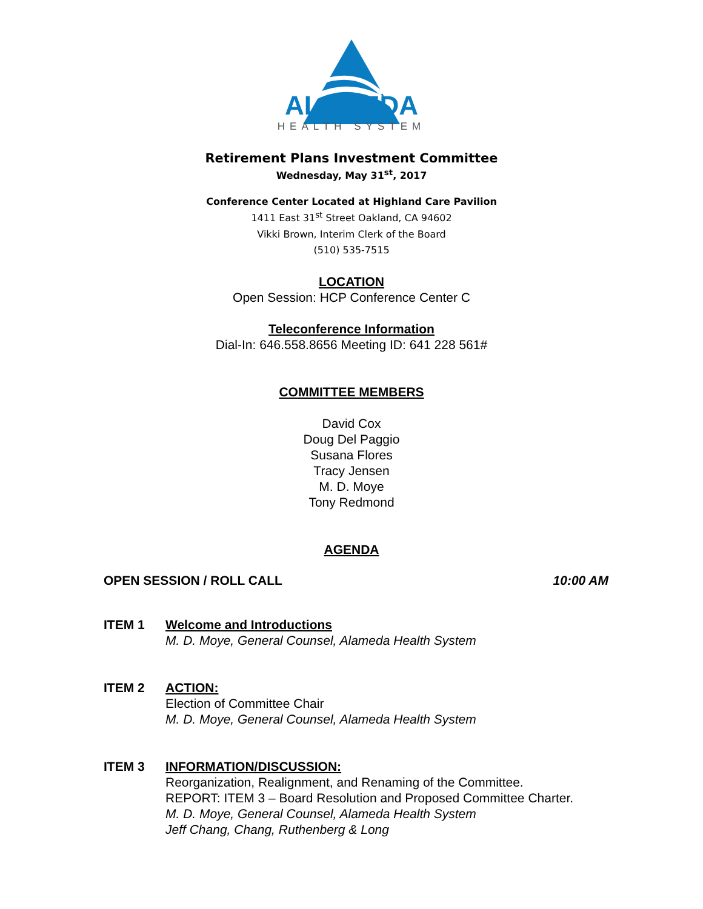ALAMEDA
HEALTH SYSTEM
Retirement Plans Investment Committee
Wednesday, May 31<sup>st</sup>, 2017
Conference Center Located at Highland Care Pavilion
1411 East 31<sup>st</sup> Street Oakland, CA 94602
Vikki Brown, Interim Clerk of the Board
(510) 535-7515
LOCATION
Open Session: HCP Conference Center C
Teleconference Information
Dial-In: 646.558.8656 Meeting ID: 641 228 561#
COMMITTEE MEMBERS
David Cox
Doug Del Paggio
Susana Flores
Tracy Jensen
M. D. Moye
Tony Redmond
AGENDA
OPEN SESSION / ROLL CALL 10:00 AM
ITEM 1 Welcome and Introductions
M. D. Moye, General Counsel, Alameda Health System
ITEM 2 ACTION:
Election of Committee Chair
M. D. Moye, General Counsel, Alameda Health System
ITEM 3 INFORMATION/DISCUSSION:
Reorganization, Realignment, and Renaming of the Committee.
REPORT: ITEM 3 – Board Resolution and Proposed Committee Charter.
M. D. Moye, General Counsel, Alameda Health System
Jeff Chang, Chang, Ruthenberg & Long